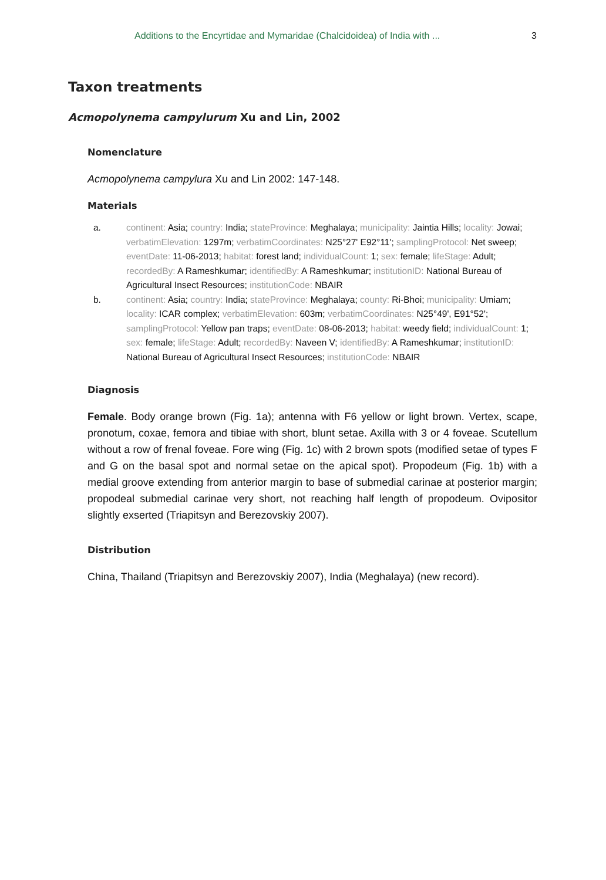Additions to the Encyrtidae and Mymaridae (Chalcidoidea) of India with ... 3
Taxon treatments
Acmopolynema campylurum Xu and Lin, 2002
Nomenclature
Acmopolynema campylura Xu and Lin 2002: 147-148.
Materials
a. continent: Asia; country: India; stateProvince: Meghalaya; municipality: Jaintia Hills; locality: Jowai; verbatimElevation: 1297m; verbatimCoordinates: N25°27' E92°11'; samplingProtocol: Net sweep; eventDate: 11-06-2013; habitat: forest land; individualCount: 1; sex: female; lifeStage: Adult; recordedBy: A Rameshkumar; identifiedBy: A Rameshkumar; institutionID: National Bureau of Agricultural Insect Resources; institutionCode: NBAIR
b. continent: Asia; country: India; stateProvince: Meghalaya; county: Ri-Bhoi; municipality: Umiam; locality: ICAR complex; verbatimElevation: 603m; verbatimCoordinates: N25°49', E91°52'; samplingProtocol: Yellow pan traps; eventDate: 08-06-2013; habitat: weedy field; individualCount: 1; sex: female; lifeStage: Adult; recordedBy: Naveen V; identifiedBy: A Rameshkumar; institutionID: National Bureau of Agricultural Insect Resources; institutionCode: NBAIR
Diagnosis
Female. Body orange brown (Fig. 1a); antenna with F6 yellow or light brown. Vertex, scape, pronotum, coxae, femora and tibiae with short, blunt setae. Axilla with 3 or 4 foveae. Scutellum without a row of frenal foveae. Fore wing (Fig. 1c) with 2 brown spots (modified setae of types F and G on the basal spot and normal setae on the apical spot). Propodeum (Fig. 1b) with a medial groove extending from anterior margin to base of submedial carinae at posterior margin; propodeal submedial carinae very short, not reaching half length of propodeum. Ovipositor slightly exserted (Triapitsyn and Berezovskiy 2007).
Distribution
China, Thailand (Triapitsyn and Berezovskiy 2007), India (Meghalaya) (new record).